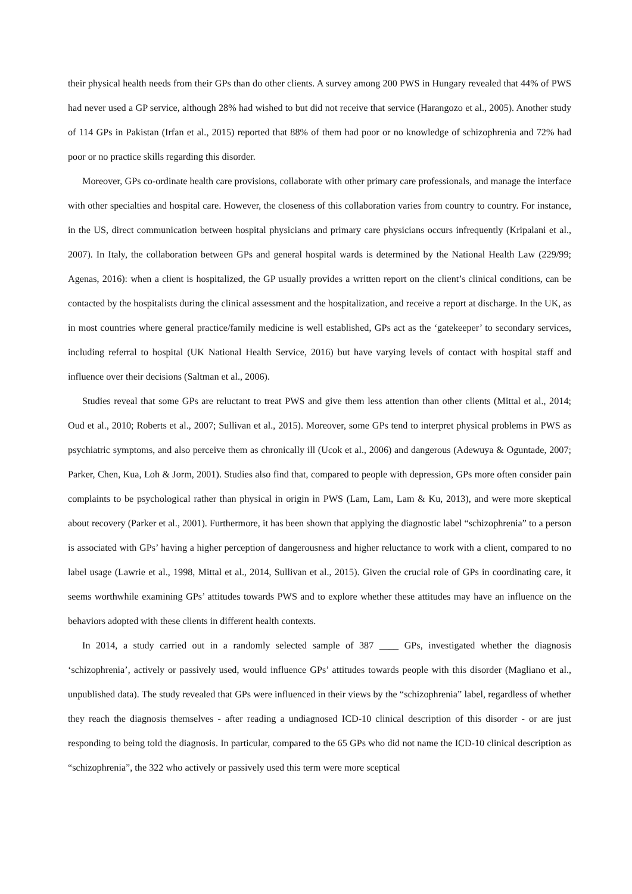their physical health needs from their GPs than do other clients. A survey among 200 PWS in Hungary revealed that 44% of PWS had never used a GP service, although 28% had wished to but did not receive that service (Harangozo et al., 2005). Another study of 114 GPs in Pakistan (Irfan et al., 2015) reported that 88% of them had poor or no knowledge of schizophrenia and 72% had poor or no practice skills regarding this disorder.
Moreover, GPs co-ordinate health care provisions, collaborate with other primary care professionals, and manage the interface with other specialties and hospital care. However, the closeness of this collaboration varies from country to country. For instance, in the US, direct communication between hospital physicians and primary care physicians occurs infrequently (Kripalani et al., 2007). In Italy, the collaboration between GPs and general hospital wards is determined by the National Health Law (229/99; Agenas, 2016): when a client is hospitalized, the GP usually provides a written report on the client’s clinical conditions, can be contacted by the hospitalists during the clinical assessment and the hospitalization, and receive a report at discharge. In the UK, as in most countries where general practice/family medicine is well established, GPs act as the ‘gatekeeper’ to secondary services, including referral to hospital (UK National Health Service, 2016) but have varying levels of contact with hospital staff and influence over their decisions (Saltman et al., 2006).
Studies reveal that some GPs are reluctant to treat PWS and give them less attention than other clients (Mittal et al., 2014; Oud et al., 2010; Roberts et al., 2007; Sullivan et al., 2015). Moreover, some GPs tend to interpret physical problems in PWS as psychiatric symptoms, and also perceive them as chronically ill (Ucok et al., 2006) and dangerous (Adewuya & Oguntade, 2007; Parker, Chen, Kua, Loh & Jorm, 2001). Studies also find that, compared to people with depression, GPs more often consider pain complaints to be psychological rather than physical in origin in PWS (Lam, Lam, Lam & Ku, 2013), and were more skeptical about recovery (Parker et al., 2001). Furthermore, it has been shown that applying the diagnostic label “schizophrenia” to a person is associated with GPs’ having a higher perception of dangerousness and higher reluctance to work with a client, compared to no label usage (Lawrie et al., 1998, Mittal et al., 2014, Sullivan et al., 2015). Given the crucial role of GPs in coordinating care, it seems worthwhile examining GPs’ attitudes towards PWS and to explore whether these attitudes may have an influence on the behaviors adopted with these clients in different health contexts.
In 2014, a study carried out in a randomly selected sample of 387 ____ GPs, investigated whether the diagnosis ‘schizophrenia’, actively or passively used, would influence GPs’ attitudes towards people with this disorder (Magliano et al., unpublished data). The study revealed that GPs were influenced in their views by the “schizophrenia” label, regardless of whether they reach the diagnosis themselves - after reading a undiagnosed ICD-10 clinical description of this disorder - or are just responding to being told the diagnosis. In particular, compared to the 65 GPs who did not name the ICD-10 clinical description as “schizophrenia”, the 322 who actively or passively used this term were more sceptical